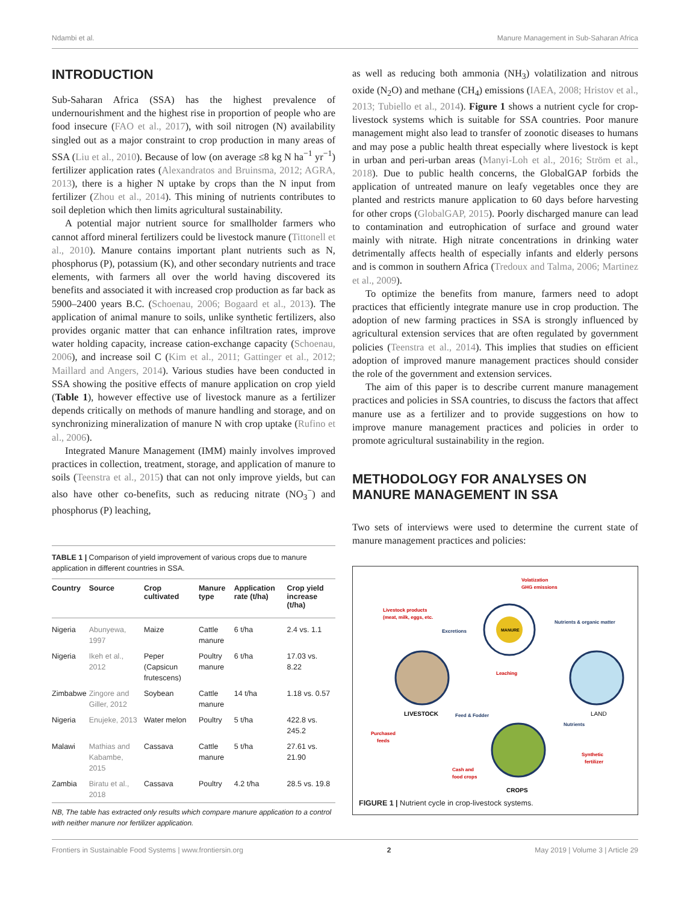Ndambi et al. Manure Management in Sub-Saharan Africa
INTRODUCTION
Sub-Saharan Africa (SSA) has the highest prevalence of undernourishment and the highest rise in proportion of people who are food insecure (FAO et al., 2017), with soil nitrogen (N) availability singled out as a major constraint to crop production in many areas of SSA (Liu et al., 2010). Because of low (on average ≤8 kg N ha<sup>−1</sup> yr<sup>−1</sup>) fertilizer application rates (Alexandratos and Bruinsma, 2012; AGRA, 2013), there is a higher N uptake by crops than the N input from fertilizer (Zhou et al., 2014). This mining of nutrients contributes to soil depletion which then limits agricultural sustainability.
A potential major nutrient source for smallholder farmers who cannot afford mineral fertilizers could be livestock manure (Tittonell et al., 2010). Manure contains important plant nutrients such as N, phosphorus (P), potassium (K), and other secondary nutrients and trace elements, with farmers all over the world having discovered its benefits and associated it with increased crop production as far back as 5900–2400 years B.C. (Schoenau, 2006; Bogaard et al., 2013). The application of animal manure to soils, unlike synthetic fertilizers, also provides organic matter that can enhance infiltration rates, improve water holding capacity, increase cation-exchange capacity (Schoenau, 2006), and increase soil C (Kim et al., 2011; Gattinger et al., 2012; Maillard and Angers, 2014). Various studies have been conducted in SSA showing the positive effects of manure application on crop yield (Table 1), however effective use of livestock manure as a fertilizer depends critically on methods of manure handling and storage, and on synchronizing mineralization of manure N with crop uptake (Rufino et al., 2006).
Integrated Manure Management (IMM) mainly involves improved practices in collection, treatment, storage, and application of manure to soils (Teenstra et al., 2015) that can not only improve yields, but can also have other co-benefits, such as reducing nitrate (NO<sub>3</sub><sup>−</sup>) and phosphorus (P) leaching,
TABLE 1 | Comparison of yield improvement of various crops due to manure application in different countries in SSA.
| Country | Source | Crop cultivated | Manure type | Application rate (t/ha) | Crop yield increase (t/ha) |
| --- | --- | --- | --- | --- | --- |
| Nigeria | Abunyewa, 1997 | Maize | Cattle manure | 6 t/ha | 2.4 vs. 1.1 |
| Nigeria | Ikeh et al., 2012 | Peper (Capsicun frutescens) | Poultry manure | 6 t/ha | 17.03 vs. 8.22 |
| Zimbabwe | Zingore and Giller, 2012 | Soybean | Cattle manure | 14 t/ha | 1.18 vs. 0.57 |
| Nigeria | Enujeke, 2013 | Water melon | Poultry | 5 t/ha | 422.8 vs. 245.2 |
| Malawi | Mathias and Kabambe, 2015 | Cassava | Cattle manure | 5 t/ha | 27.61 vs. 21.90 |
| Zambia | Biratu et al., 2018 | Cassava | Poultry | 4.2 t/ha | 28.5 vs. 19.8 |
NB, The table has extracted only results which compare manure application to a control with neither manure nor fertilizer application.
as well as reducing both ammonia (NH<sub>3</sub>) volatilization and nitrous oxide (N<sub>2</sub>O) and methane (CH<sub>4</sub>) emissions (IAEA, 2008; Hristov et al., 2013; Tubiello et al., 2014). Figure 1 shows a nutrient cycle for crop-livestock systems which is suitable for SSA countries. Poor manure management might also lead to transfer of zoonotic diseases to humans and may pose a public health threat especially where livestock is kept in urban and peri-urban areas (Manyi-Loh et al., 2016; Ström et al., 2018). Due to public health concerns, the GlobalGAP forbids the application of untreated manure on leafy vegetables once they are planted and restricts manure application to 60 days before harvesting for other crops (GlobalGAP, 2015). Poorly discharged manure can lead to contamination and eutrophication of surface and ground water mainly with nitrate. High nitrate concentrations in drinking water detrimentally affects health of especially infants and elderly persons and is common in southern Africa (Tredoux and Talma, 2006; Martinez et al., 2009).
To optimize the benefits from manure, farmers need to adopt practices that efficiently integrate manure use in crop production. The adoption of new farming practices in SSA is strongly influenced by agricultural extension services that are often regulated by government policies (Teenstra et al., 2014). This implies that studies on efficient adoption of improved manure management practices should consider the role of the government and extension services.
The aim of this paper is to describe current manure management practices and policies in SSA countries, to discuss the factors that affect manure use as a fertilizer and to provide suggestions on how to improve manure management practices and policies in order to promote agricultural sustainability in the region.
METHODOLOGY FOR ANALYSES ON MANURE MANAGEMENT IN SSA
Two sets of interviews were used to determine the current state of manure management practices and policies:
MANURE
Volatization
GHG emissions
Livestock products
(meat, milk, eggs, etc.
Excretions
Nutrients & organic matter
Leaching
LIVESTOCK
LAND
Purchased
feeds
Feed & Fodder
Nutrients
Synthetic
fertilizer
Cash and
food crops
CROPS
FIGURE 1 | Nutrient cycle in crop-livestock systems.
Frontiers in Sustainable Food Systems | www.frontiersin.org 2 May 2019 | Volume 3 | Article 29